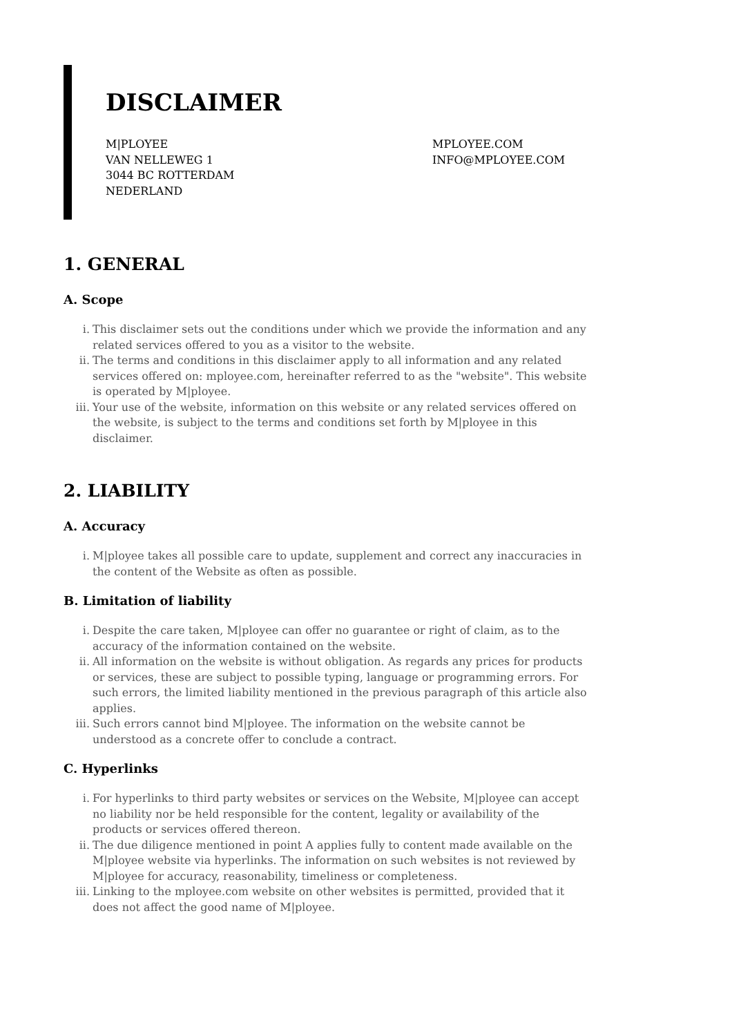DISCLAIMER
M|PLOYEE
VAN NELLEWEG 1
3044 BC ROTTERDAM
NEDERLAND
MPLOYEE.COM
INFO@MPLOYEE.COM
1. GENERAL
A. Scope
i. This disclaimer sets out the conditions under which we provide the information and any related services offered to you as a visitor to the website.
ii. The terms and conditions in this disclaimer apply to all information and any related services offered on: mployee.com, hereinafter referred to as the "website". This website is operated by M|ployee.
iii. Your use of the website, information on this website or any related services offered on the website, is subject to the terms and conditions set forth by M|ployee in this disclaimer.
2. LIABILITY
A. Accuracy
i. M|ployee takes all possible care to update, supplement and correct any inaccuracies in the content of the Website as often as possible.
B. Limitation of liability
i. Despite the care taken, M|ployee can offer no guarantee or right of claim, as to the accuracy of the information contained on the website.
ii. All information on the website is without obligation. As regards any prices for products or services, these are subject to possible typing, language or programming errors. For such errors, the limited liability mentioned in the previous paragraph of this article also applies.
iii. Such errors cannot bind M|ployee. The information on the website cannot be understood as a concrete offer to conclude a contract.
C. Hyperlinks
i. For hyperlinks to third party websites or services on the Website, M|ployee can accept no liability nor be held responsible for the content, legality or availability of the products or services offered thereon.
ii. The due diligence mentioned in point A applies fully to content made available on the M|ployee website via hyperlinks. The information on such websites is not reviewed by M|ployee for accuracy, reasonability, timeliness or completeness.
iii. Linking to the mployee.com website on other websites is permitted, provided that it does not affect the good name of M|ployee.